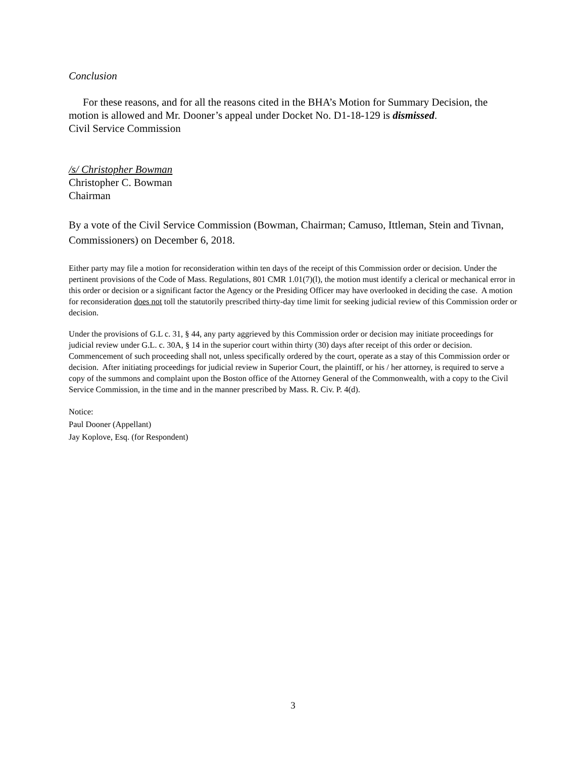Conclusion
For these reasons, and for all the reasons cited in the BHA’s Motion for Summary Decision, the motion is allowed and Mr. Dooner’s appeal under Docket No. D1-18-129 is dismissed.
Civil Service Commission
/s/ Christopher Bowman
Christopher C. Bowman
Chairman
By a vote of the Civil Service Commission (Bowman, Chairman; Camuso, Ittleman, Stein and Tivnan, Commissioners) on December 6, 2018.
Either party may file a motion for reconsideration within ten days of the receipt of this Commission order or decision. Under the pertinent provisions of the Code of Mass. Regulations, 801 CMR 1.01(7)(l), the motion must identify a clerical or mechanical error in this order or decision or a significant factor the Agency or the Presiding Officer may have overlooked in deciding the case. A motion for reconsideration does not toll the statutorily prescribed thirty-day time limit for seeking judicial review of this Commission order or decision.
Under the provisions of G.L c. 31, § 44, any party aggrieved by this Commission order or decision may initiate proceedings for judicial review under G.L. c. 30A, § 14 in the superior court within thirty (30) days after receipt of this order or decision. Commencement of such proceeding shall not, unless specifically ordered by the court, operate as a stay of this Commission order or decision. After initiating proceedings for judicial review in Superior Court, the plaintiff, or his / her attorney, is required to serve a copy of the summons and complaint upon the Boston office of the Attorney General of the Commonwealth, with a copy to the Civil Service Commission, in the time and in the manner prescribed by Mass. R. Civ. P. 4(d).
Notice:
Paul Dooner (Appellant)
Jay Koplove, Esq. (for Respondent)
3